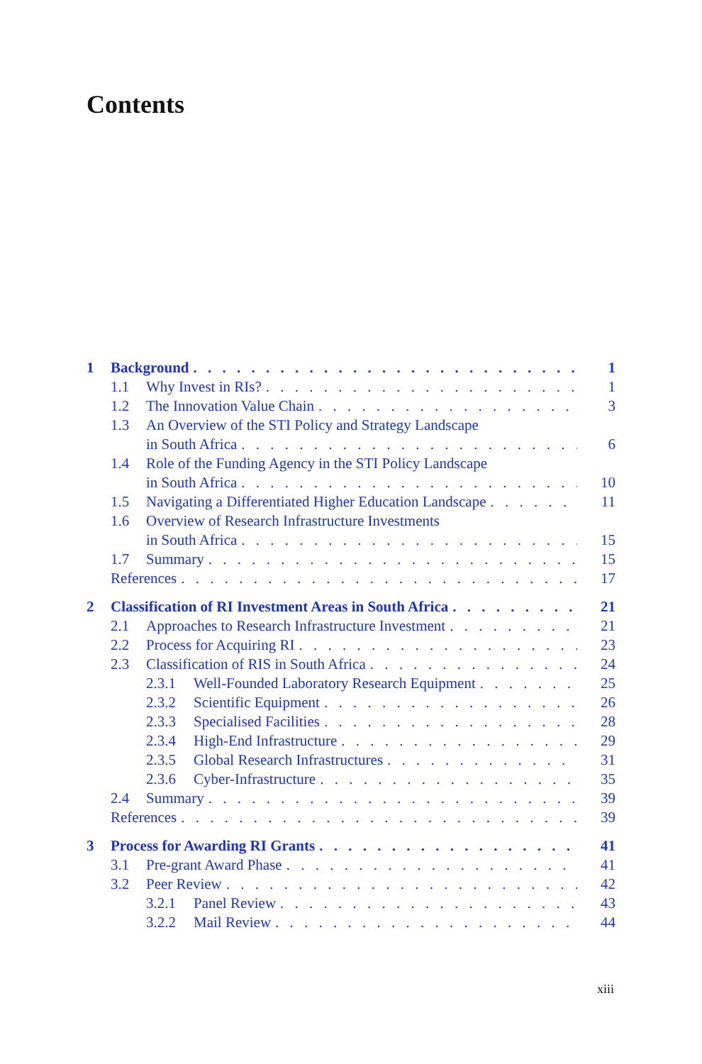Contents
1 Background 1
1.1 Why Invest in RIs? 1
1.2 The Innovation Value Chain 3
1.3 An Overview of the STI Policy and Strategy Landscape
in South Africa 6
1.4 Role of the Funding Agency in the STI Policy Landscape
in South Africa 10
1.5 Navigating a Differentiated Higher Education Landscape 11
1.6 Overview of Research Infrastructure Investments
in South Africa 15
1.7 Summary 15
References 17
2 Classification of RI Investment Areas in South Africa 21
2.1 Approaches to Research Infrastructure Investment 21
2.2 Process for Acquiring RI 23
2.3 Classification of RIS in South Africa 24
2.3.1 Well-Founded Laboratory Research Equipment 25
2.3.2 Scientific Equipment 26
2.3.3 Specialised Facilities 28
2.3.4 High-End Infrastructure 29
2.3.5 Global Research Infrastructures 31
2.3.6 Cyber-Infrastructure 35
2.4 Summary 39
References 39
3 Process for Awarding RI Grants 41
3.1 Pre-grant Award Phase 41
3.2 Peer Review 42
3.2.1 Panel Review 43
3.2.2 Mail Review 44
xiii